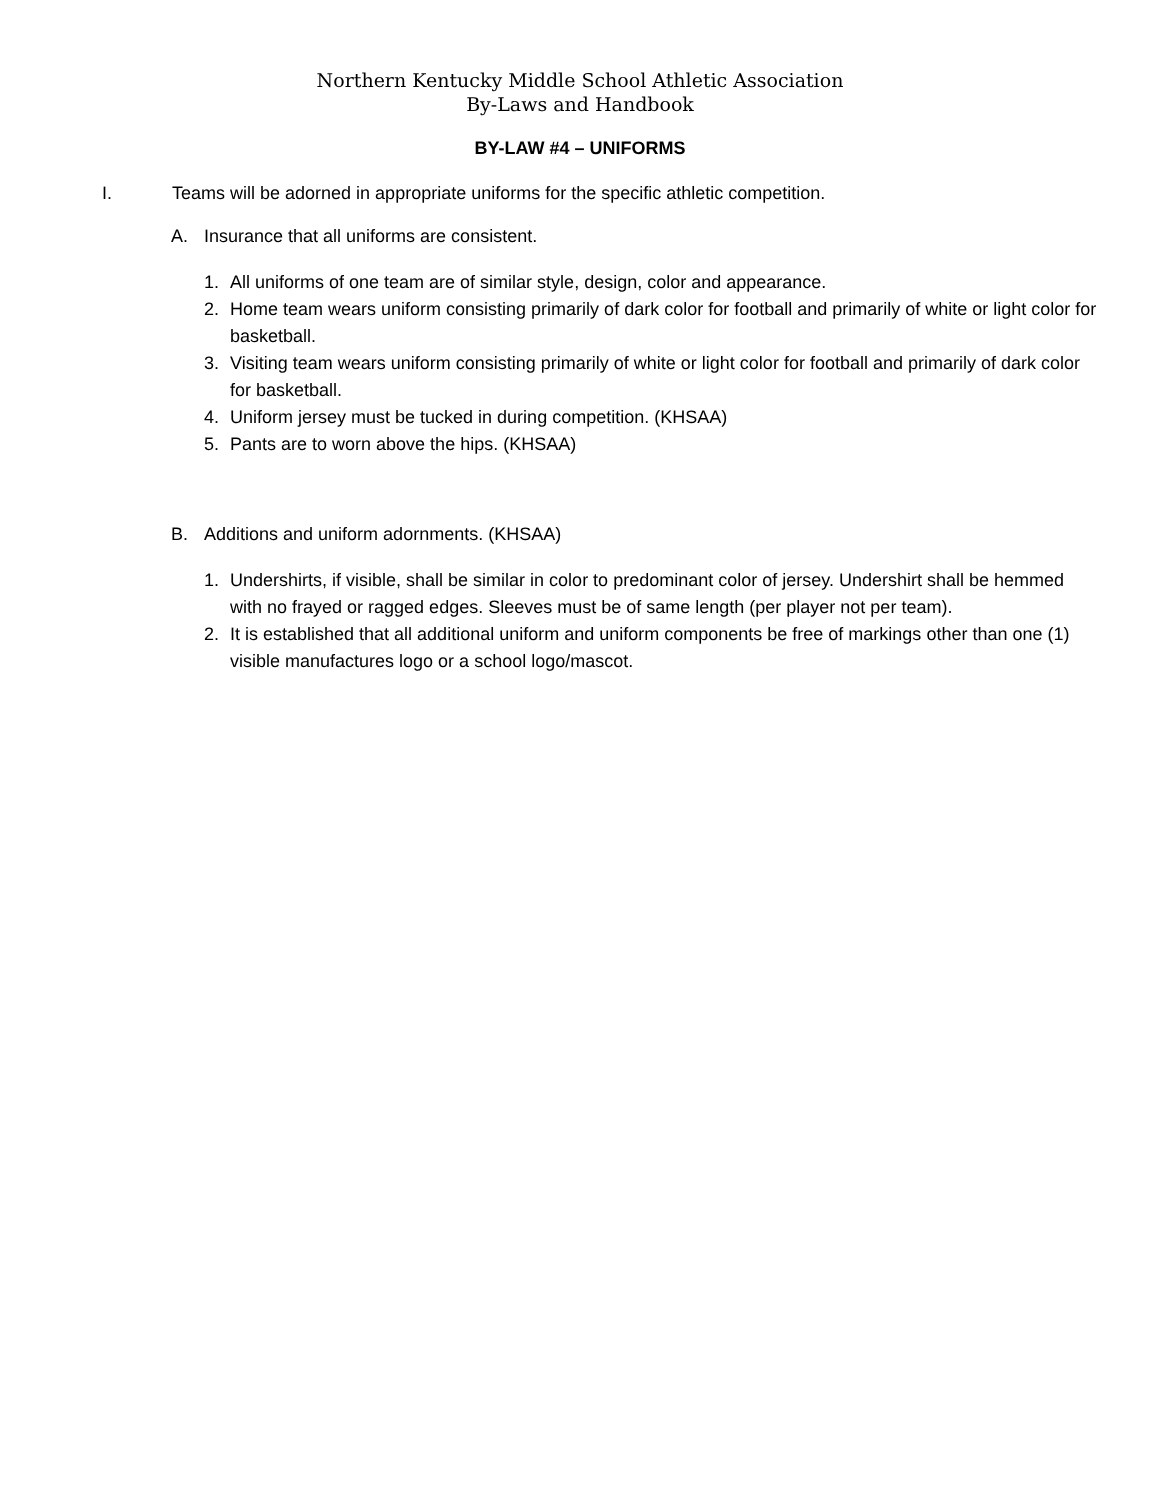Northern Kentucky Middle School Athletic Association
By-Laws and Handbook
BY-LAW #4 – UNIFORMS
I. Teams will be adorned in appropriate uniforms for the specific athletic competition.
A. Insurance that all uniforms are consistent.
1. All uniforms of one team are of similar style, design, color and appearance.
2. Home team wears uniform consisting primarily of dark color for football and primarily of white or light color for basketball.
3. Visiting team wears uniform consisting primarily of white or light color for football and primarily of dark color for basketball.
4. Uniform jersey must be tucked in during competition. (KHSAA)
5. Pants are to worn above the hips. (KHSAA)
B. Additions and uniform adornments. (KHSAA)
1. Undershirts, if visible, shall be similar in color to predominant color of jersey. Undershirt shall be hemmed with no frayed or ragged edges. Sleeves must be of same length (per player not per team).
2. It is established that all additional uniform and uniform components be free of markings other than one (1) visible manufactures logo or a school logo/mascot.